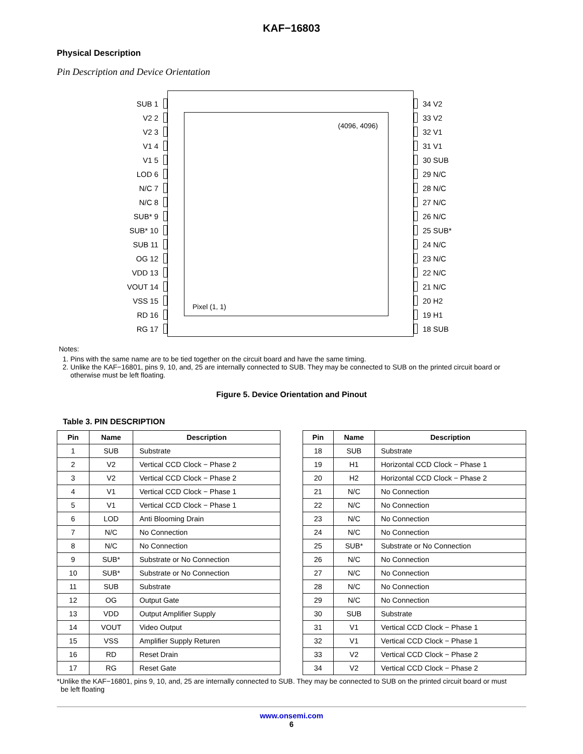KAF−16803
Physical Description
Pin Description and Device Orientation
SUB 1
V2 2
V2 3
V1 4
V1 5
LOD 6
N/C 7
N/C 8
SUB* 9
SUB* 10
SUB 11
OG 12
VDD 13
VOUT 14
VSS 15
RD 16
RG 17
(4096, 4096)
Pixel (1, 1)
34 V2
33 V2
32 V1
31 V1
30 SUB
29 N/C
28 N/C
27 N/C
26 N/C
25 SUB*
24 N/C
23 N/C
22 N/C
21 N/C
20 H2
19 H1
18 SUB
Notes:
1. Pins with the same name are to be tied together on the circuit board and have the same timing.
2. Unlike the KAF−16801, pins 9, 10, and, 25 are internally connected to SUB. They may be connected to SUB on the printed circuit board or otherwise must be left floating.
Figure 5. Device Orientation and Pinout
Table 3. PIN DESCRIPTION
| Pin | Name | Description |
| --- | --- | --- |
| 1 | SUB | Substrate |
| 2 | V2 | Vertical CCD Clock − Phase 2 |
| 3 | V2 | Vertical CCD Clock − Phase 2 |
| 4 | V1 | Vertical CCD Clock − Phase 1 |
| 5 | V1 | Vertical CCD Clock − Phase 1 |
| 6 | LOD | Anti Blooming Drain |
| 7 | N/C | No Connection |
| 8 | N/C | No Connection |
| 9 | SUB* | Substrate or No Connection |
| 10 | SUB* | Substrate or No Connection |
| 11 | SUB | Substrate |
| 12 | OG | Output Gate |
| 13 | VDD | Output Amplifier Supply |
| 14 | VOUT | Video Output |
| 15 | VSS | Amplifier Supply Returen |
| 16 | RD | Reset Drain |
| 17 | RG | Reset Gate |
| Pin | Name | Description |
| --- | --- | --- |
| 18 | SUB | Substrate |
| 19 | H1 | Horizontal CCD Clock − Phase 1 |
| 20 | H2 | Horizontal CCD Clock − Phase 2 |
| 21 | N/C | No Connection |
| 22 | N/C | No Connection |
| 23 | N/C | No Connection |
| 24 | N/C | No Connection |
| 25 | SUB* | Substrate or No Connection |
| 26 | N/C | No Connection |
| 27 | N/C | No Connection |
| 28 | N/C | No Connection |
| 29 | N/C | No Connection |
| 30 | SUB | Substrate |
| 31 | V1 | Vertical CCD Clock − Phase 1 |
| 32 | V1 | Vertical CCD Clock − Phase 1 |
| 33 | V2 | Vertical CCD Clock − Phase 2 |
| 34 | V2 | Vertical CCD Clock − Phase 2 |
*Unlike the KAF−16801, pins 9, 10, and, 25 are internally connected to SUB. They may be connected to SUB on the printed circuit board or must
be left floating
www.onsemi.com
6